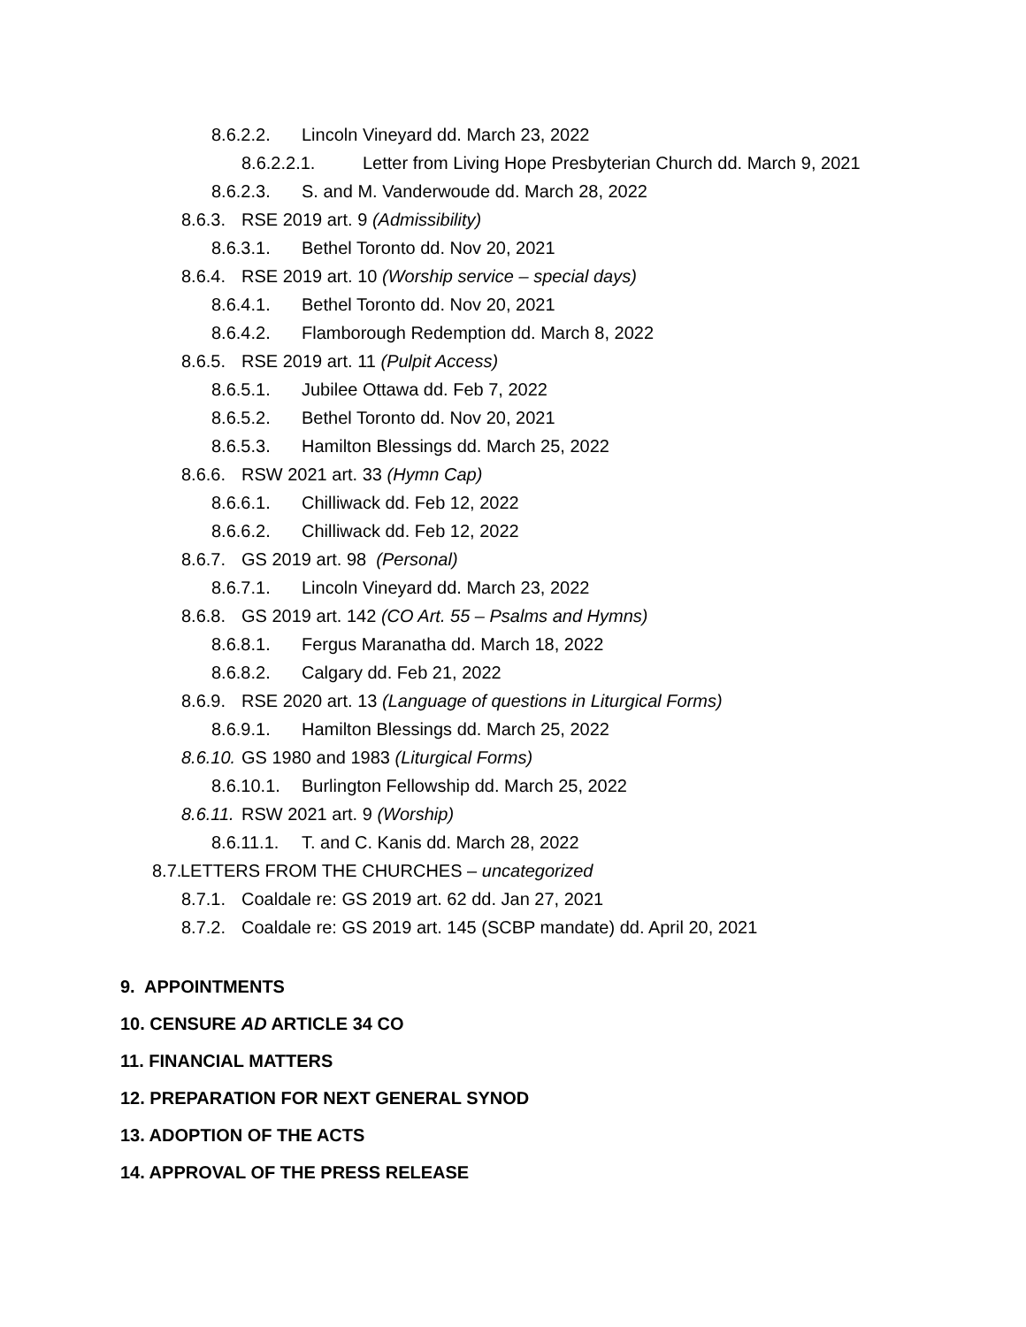8.6.2.2. Lincoln Vineyard dd. March 23, 2022
8.6.2.2.1. Letter from Living Hope Presbyterian Church dd. March 9, 2021
8.6.2.3. S. and M. Vanderwoude dd. March 28, 2022
8.6.3. RSE 2019 art. 9 (Admissibility)
8.6.3.1. Bethel Toronto dd. Nov 20, 2021
8.6.4. RSE 2019 art. 10 (Worship service – special days)
8.6.4.1. Bethel Toronto dd. Nov 20, 2021
8.6.4.2. Flamborough Redemption dd. March 8, 2022
8.6.5. RSE 2019 art. 11 (Pulpit Access)
8.6.5.1. Jubilee Ottawa dd. Feb 7, 2022
8.6.5.2. Bethel Toronto dd. Nov 20, 2021
8.6.5.3. Hamilton Blessings dd. March 25, 2022
8.6.6. RSW 2021 art. 33 (Hymn Cap)
8.6.6.1. Chilliwack dd. Feb 12, 2022
8.6.6.2. Chilliwack dd. Feb 12, 2022
8.6.7. GS 2019 art. 98 (Personal)
8.6.7.1. Lincoln Vineyard dd. March 23, 2022
8.6.8. GS 2019 art. 142 (CO Art. 55 – Psalms and Hymns)
8.6.8.1. Fergus Maranatha dd. March 18, 2022
8.6.8.2. Calgary dd. Feb 21, 2022
8.6.9. RSE 2020 art. 13 (Language of questions in Liturgical Forms)
8.6.9.1. Hamilton Blessings dd. March 25, 2022
8.6.10. GS 1980 and 1983 (Liturgical Forms)
8.6.10.1. Burlington Fellowship dd. March 25, 2022
8.6.11. RSW 2021 art. 9 (Worship)
8.6.11.1. T. and C. Kanis dd. March 28, 2022
8.7. LETTERS FROM THE CHURCHES – uncategorized
8.7.1. Coaldale re: GS 2019 art. 62 dd. Jan 27, 2021
8.7.2. Coaldale re: GS 2019 art. 145 (SCBP mandate) dd. April 20, 2021
9. APPOINTMENTS
10. CENSURE AD ARTICLE 34 CO
11. FINANCIAL MATTERS
12. PREPARATION FOR NEXT GENERAL SYNOD
13. ADOPTION OF THE ACTS
14. APPROVAL OF THE PRESS RELEASE